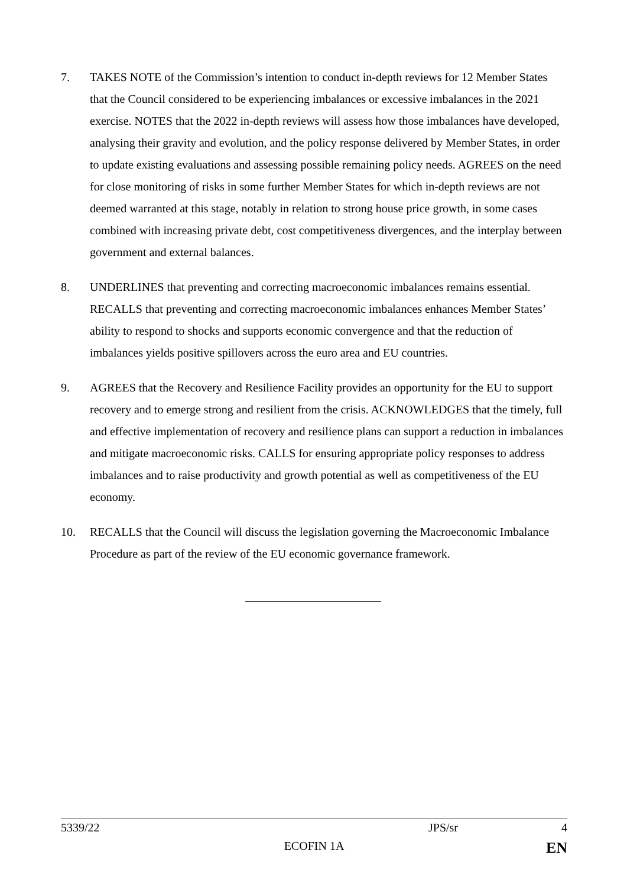7. TAKES NOTE of the Commission’s intention to conduct in-depth reviews for 12 Member States that the Council considered to be experiencing imbalances or excessive imbalances in the 2021 exercise. NOTES that the 2022 in-depth reviews will assess how those imbalances have developed, analysing their gravity and evolution, and the policy response delivered by Member States, in order to update existing evaluations and assessing possible remaining policy needs. AGREES on the need for close monitoring of risks in some further Member States for which in-depth reviews are not deemed warranted at this stage, notably in relation to strong house price growth, in some cases combined with increasing private debt, cost competitiveness divergences, and the interplay between government and external balances.
8. UNDERLINES that preventing and correcting macroeconomic imbalances remains essential. RECALLS that preventing and correcting macroeconomic imbalances enhances Member States’ ability to respond to shocks and supports economic convergence and that the reduction of imbalances yields positive spillovers across the euro area and EU countries.
9. AGREES that the Recovery and Resilience Facility provides an opportunity for the EU to support recovery and to emerge strong and resilient from the crisis. ACKNOWLEDGES that the timely, full and effective implementation of recovery and resilience plans can support a reduction in imbalances and mitigate macroeconomic risks. CALLS for ensuring appropriate policy responses to address imbalances and to raise productivity and growth potential as well as competitiveness of the EU economy.
10. RECALLS that the Council will discuss the legislation governing the Macroeconomic Imbalance Procedure as part of the review of the EU economic governance framework.
5339/22 JPS/sr 4
ECOFIN 1A EN